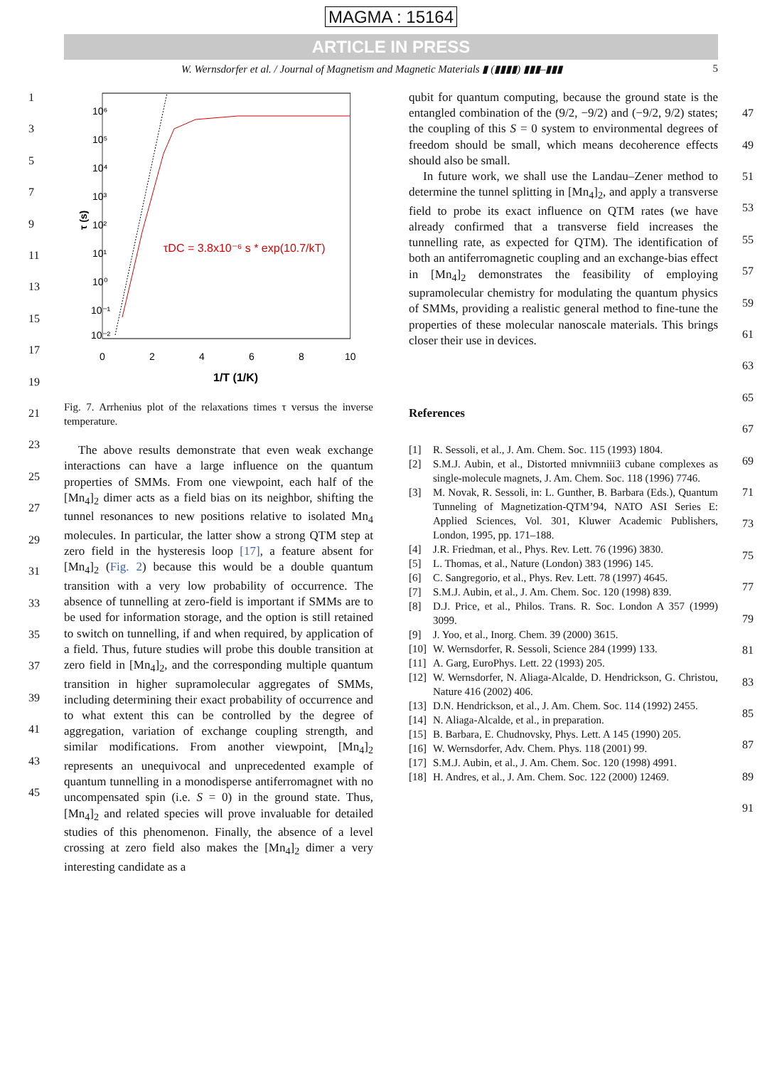MAGMA : 15164
ARTICLE IN PRESS
W. Wernsdorfer et al. / Journal of Magnetism and Magnetic Materials ▮ (▮▮▮▮) ▮▮▮–▮▮▮ 5
1
3
5
7
9
11
13
15
17
19
21
23
25
27
29
31
33
35
37
39
41
43
45
τ (s)
10⁶
10⁵
10⁴
10³
10²
10¹
10⁰
10⁻¹
10⁻²
0
2
4
6
8
10
1/T (1/K)
τDC = 3.8x10⁻⁶ s * exp(10.7/kT)
Fig. 7. Arrhenius plot of the relaxations times τ versus the inverse temperature.
The above results demonstrate that even weak exchange interactions can have a large influence on the quantum properties of SMMs. From one viewpoint, each half of the [Mn<sub>4</sub>]<sub>2</sub> dimer acts as a field bias on its neighbor, shifting the tunnel resonances to new positions relative to isolated Mn<sub>4</sub> molecules. In particular, the latter show a strong QTM step at zero field in the hysteresis loop [17], a feature absent for [Mn<sub>4</sub>]<sub>2</sub> (Fig. 2) because this would be a double quantum transition with a very low probability of occurrence. The absence of tunnelling at zero-field is important if SMMs are to be used for information storage, and the option is still retained to switch on tunnelling, if and when required, by application of a field. Thus, future studies will probe this double transition at zero field in [Mn<sub>4</sub>]<sub>2</sub>, and the corresponding multiple quantum transition in higher supramolecular aggregates of SMMs, including determining their exact probability of occurrence and to what extent this can be controlled by the degree of aggregation, variation of exchange coupling strength, and similar modifications. From another viewpoint, [Mn<sub>4</sub>]<sub>2</sub> represents an unequivocal and unprecedented example of quantum tunnelling in a monodisperse antiferromagnet with no uncompensated spin (i.e. S = 0) in the ground state. Thus, [Mn<sub>4</sub>]<sub>2</sub> and related species will prove invaluable for detailed studies of this phenomenon. Finally, the absence of a level crossing at zero field also makes the [Mn<sub>4</sub>]<sub>2</sub> dimer a very interesting candidate as a
qubit for quantum computing, because the ground state is the entangled combination of the (9/2, −9/2) and (−9/2, 9/2) states; the coupling of this S = 0 system to environmental degrees of freedom should be small, which means decoherence effects should also be small.
In future work, we shall use the Landau–Zener method to determine the tunnel splitting in [Mn<sub>4</sub>]<sub>2</sub>, and apply a transverse field to probe its exact influence on QTM rates (we have already confirmed that a transverse field increases the tunnelling rate, as expected for QTM). The identification of both an antiferromagnetic coupling and an exchange-bias effect in [Mn<sub>4</sub>]<sub>2</sub> demonstrates the feasibility of employing supramolecular chemistry for modulating the quantum physics of SMMs, providing a realistic general method to fine-tune the properties of these molecular nanoscale materials. This brings closer their use in devices.
References
[1] R. Sessoli, et al., J. Am. Chem. Soc. 115 (1993) 1804.
[2] S.M.J. Aubin, et al., Distorted mnivmniii3 cubane complexes as single-molecule magnets, J. Am. Chem. Soc. 118 (1996) 7746.
[3] M. Novak, R. Sessoli, in: L. Gunther, B. Barbara (Eds.), Quantum Tunneling of Magnetization-QTM’94, NATO ASI Series E: Applied Sciences, Vol. 301, Kluwer Academic Publishers, London, 1995, pp. 171–188.
[4] J.R. Friedman, et al., Phys. Rev. Lett. 76 (1996) 3830.
[5] L. Thomas, et al., Nature (London) 383 (1996) 145.
[6] C. Sangregorio, et al., Phys. Rev. Lett. 78 (1997) 4645.
[7] S.M.J. Aubin, et al., J. Am. Chem. Soc. 120 (1998) 839.
[8] D.J. Price, et al., Philos. Trans. R. Soc. London A 357 (1999) 3099.
[9] J. Yoo, et al., Inorg. Chem. 39 (2000) 3615.
[10] W. Wernsdorfer, R. Sessoli, Science 284 (1999) 133.
[11] A. Garg, EuroPhys. Lett. 22 (1993) 205.
[12] W. Wernsdorfer, N. Aliaga-Alcalde, D. Hendrickson, G. Christou, Nature 416 (2002) 406.
[13] D.N. Hendrickson, et al., J. Am. Chem. Soc. 114 (1992) 2455.
[14] N. Aliaga-Alcalde, et al., in preparation.
[15] B. Barbara, E. Chudnovsky, Phys. Lett. A 145 (1990) 205.
[16] W. Wernsdorfer, Adv. Chem. Phys. 118 (2001) 99.
[17] S.M.J. Aubin, et al., J. Am. Chem. Soc. 120 (1998) 4991.
[18] H. Andres, et al., J. Am. Chem. Soc. 122 (2000) 12469.
47
49
51
53
55
57
59
61
63
65
67
69
71
73
75
77
79
81
83
85
87
89
91